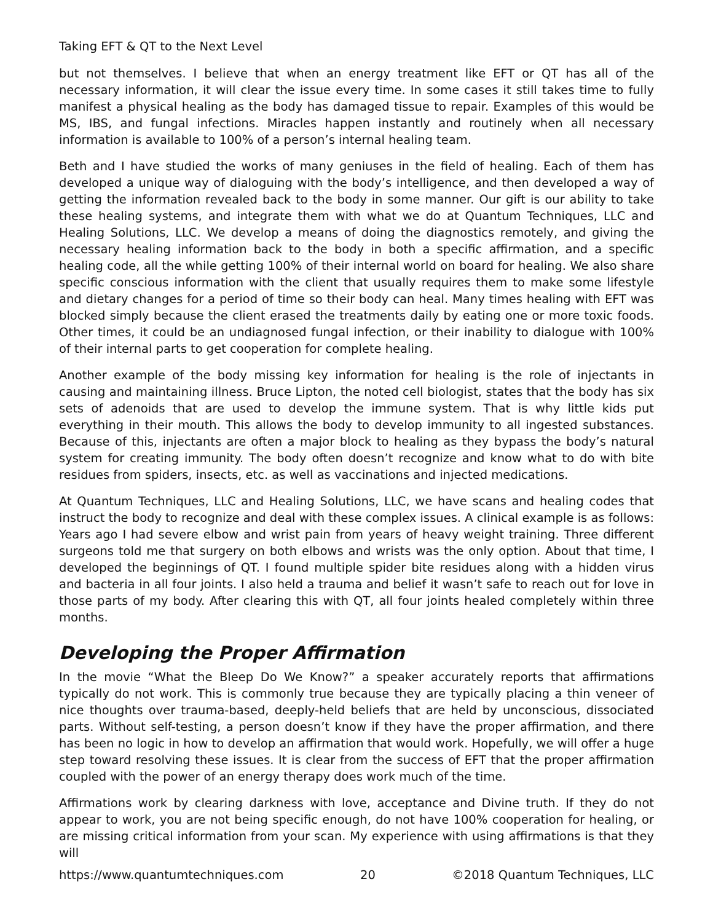Taking EFT & QT to the Next Level
but not themselves. I believe that when an energy treatment like EFT or QT has all of the necessary information, it will clear the issue every time. In some cases it still takes time to fully manifest a physical healing as the body has damaged tissue to repair. Examples of this would be MS, IBS, and fungal infections. Miracles happen instantly and routinely when all necessary information is available to 100% of a person’s internal healing team.
Beth and I have studied the works of many geniuses in the field of healing. Each of them has developed a unique way of dialoguing with the body’s intelligence, and then developed a way of getting the information revealed back to the body in some manner. Our gift is our ability to take these healing systems, and integrate them with what we do at Quantum Techniques, LLC and Healing Solutions, LLC. We develop a means of doing the diagnostics remotely, and giving the necessary healing information back to the body in both a specific affirmation, and a specific healing code, all the while getting 100% of their internal world on board for healing. We also share specific conscious information with the client that usually requires them to make some lifestyle and dietary changes for a period of time so their body can heal. Many times healing with EFT was blocked simply because the client erased the treatments daily by eating one or more toxic foods. Other times, it could be an undiagnosed fungal infection, or their inability to dialogue with 100% of their internal parts to get cooperation for complete healing.
Another example of the body missing key information for healing is the role of injectants in causing and maintaining illness. Bruce Lipton, the noted cell biologist, states that the body has six sets of adenoids that are used to develop the immune system. That is why little kids put everything in their mouth. This allows the body to develop immunity to all ingested substances. Because of this, injectants are often a major block to healing as they bypass the body’s natural system for creating immunity. The body often doesn’t recognize and know what to do with bite residues from spiders, insects, etc. as well as vaccinations and injected medications.
At Quantum Techniques, LLC and Healing Solutions, LLC, we have scans and healing codes that instruct the body to recognize and deal with these complex issues. A clinical example is as follows: Years ago I had severe elbow and wrist pain from years of heavy weight training. Three different surgeons told me that surgery on both elbows and wrists was the only option. About that time, I developed the beginnings of QT. I found multiple spider bite residues along with a hidden virus and bacteria in all four joints. I also held a trauma and belief it wasn’t safe to reach out for love in those parts of my body. After clearing this with QT, all four joints healed completely within three months.
Developing the Proper Affirmation
In the movie “What the Bleep Do We Know?” a speaker accurately reports that affirmations typically do not work. This is commonly true because they are typically placing a thin veneer of nice thoughts over trauma-based, deeply-held beliefs that are held by unconscious, dissociated parts. Without self-testing, a person doesn’t know if they have the proper affirmation, and there has been no logic in how to develop an affirmation that would work. Hopefully, we will offer a huge step toward resolving these issues. It is clear from the success of EFT that the proper affirmation coupled with the power of an energy therapy does work much of the time.
Affirmations work by clearing darkness with love, acceptance and Divine truth. If they do not appear to work, you are not being specific enough, do not have 100% cooperation for healing, or are missing critical information from your scan. My experience with using affirmations is that they will
https://www.quantumtechniques.com 20 ©2018 Quantum Techniques, LLC